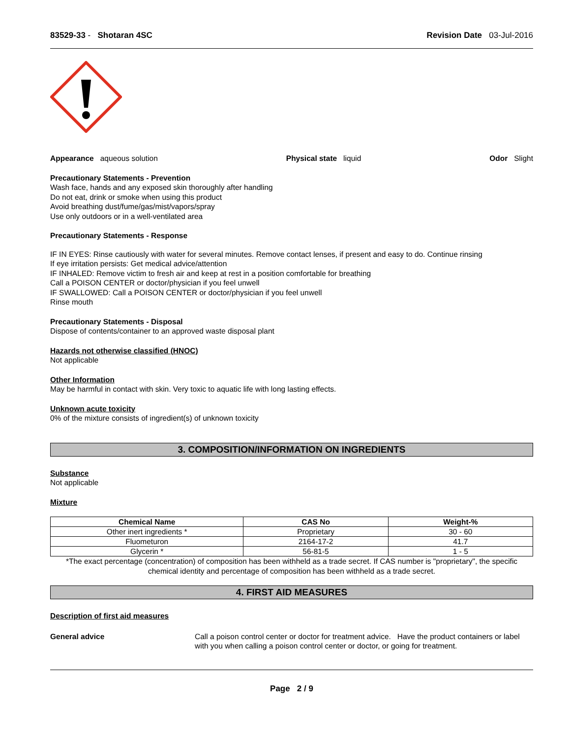83529-33 - Shotaran 4SC Revision Date 03-Jul-2016
Appearance aqueous solution Physical state liquid Odor Slight
Precautionary Statements - Prevention
Wash face, hands and any exposed skin thoroughly after handling
Do not eat, drink or smoke when using this product
Avoid breathing dust/fume/gas/mist/vapors/spray
Use only outdoors or in a well-ventilated area
Precautionary Statements - Response
IF IN EYES: Rinse cautiously with water for several minutes. Remove contact lenses, if present and easy to do. Continue rinsing
If eye irritation persists: Get medical advice/attention
IF INHALED: Remove victim to fresh air and keep at rest in a position comfortable for breathing
Call a POISON CENTER or doctor/physician if you feel unwell
IF SWALLOWED: Call a POISON CENTER or doctor/physician if you feel unwell
Rinse mouth
Precautionary Statements - Disposal
Dispose of contents/container to an approved waste disposal plant
Hazards not otherwise classified (HNOC)
Not applicable
Other Information
May be harmful in contact with skin. Very toxic to aquatic life with long lasting effects.
Unknown acute toxicity
0% of the mixture consists of ingredient(s) of unknown toxicity
3. COMPOSITION/INFORMATION ON INGREDIENTS
Substance
Not applicable
Mixture
| Chemical Name | CAS No | Weight-% |
| --- | --- | --- |
| Other inert ingredients * | Proprietary | 30 - 60 |
| Fluometuron | 2164-17-2 | 41.7 |
| Glycerin * | 56-81-5 | 1 - 5 |
*The exact percentage (concentration) of composition has been withheld as a trade secret. If CAS number is "proprietary", the specific chemical identity and percentage of composition has been withheld as a trade secret.
4. FIRST AID MEASURES
Description of first aid measures
General advice Call a poison control center or doctor for treatment advice. Have the product containers or label with you when calling a poison control center or doctor, or going for treatment.
Page 2 / 9